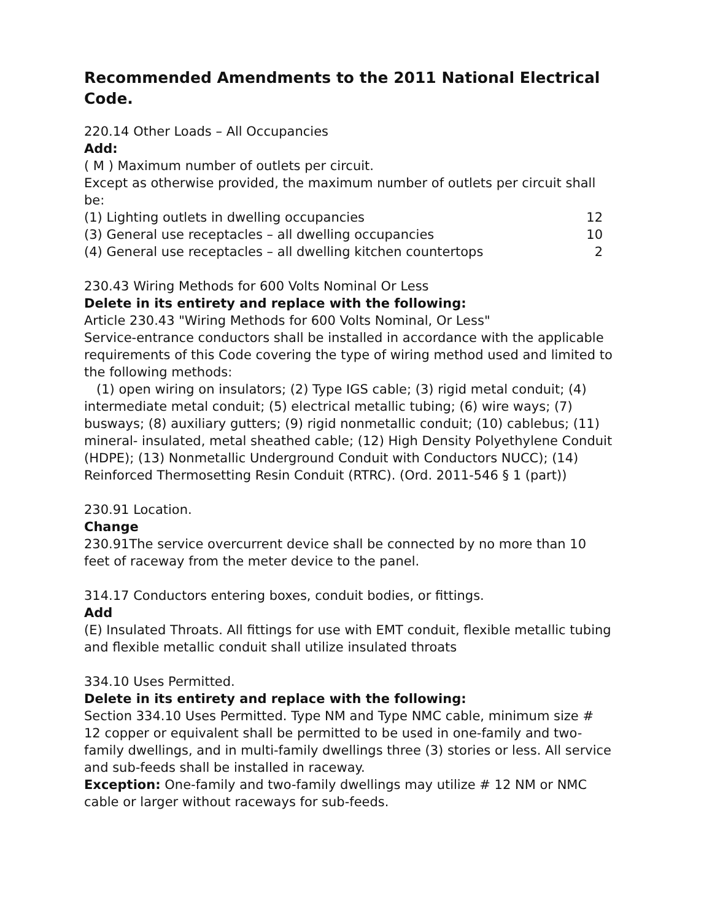Recommended Amendments to the 2011 National Electrical Code.
220.14 Other Loads – All Occupancies
Add:
( M ) Maximum number of outlets per circuit.
Except as otherwise provided, the maximum number of outlets per circuit shall be:
(1) Lighting outlets in dwelling occupancies 12
(3) General use receptacles – all dwelling occupancies 10
(4) General use receptacles – all dwelling kitchen countertops 2
230.43 Wiring Methods for 600 Volts Nominal Or Less
Delete in its entirety and replace with the following:
Article 230.43 "Wiring Methods for 600 Volts Nominal, Or Less"
Service-entrance conductors shall be installed in accordance with the applicable requirements of this Code covering the type of wiring method used and limited to the following methods:
(1) open wiring on insulators; (2) Type IGS cable; (3) rigid metal conduit; (4) intermediate metal conduit; (5) electrical metallic tubing; (6) wire ways; (7) busways; (8) auxiliary gutters; (9) rigid nonmetallic conduit; (10) cablebus; (11) mineral- insulated, metal sheathed cable; (12) High Density Polyethylene Conduit (HDPE); (13) Nonmetallic Underground Conduit with Conductors NUCC); (14) Reinforced Thermosetting Resin Conduit (RTRC). (Ord. 2011-546 § 1 (part))
230.91 Location.
Change
230.91The service overcurrent device shall be connected by no more than 10 feet of raceway from the meter device to the panel.
314.17 Conductors entering boxes, conduit bodies, or fittings.
Add
(E) Insulated Throats. All fittings for use with EMT conduit, flexible metallic tubing and flexible metallic conduit shall utilize insulated throats
334.10 Uses Permitted.
Delete in its entirety and replace with the following:
Section 334.10 Uses Permitted. Type NM and Type NMC cable, minimum size # 12 copper or equivalent shall be permitted to be used in one-family and two-family dwellings, and in multi-family dwellings three (3) stories or less. All service and sub-feeds shall be installed in raceway.
Exception: One-family and two-family dwellings may utilize # 12 NM or NMC cable or larger without raceways for sub-feeds.